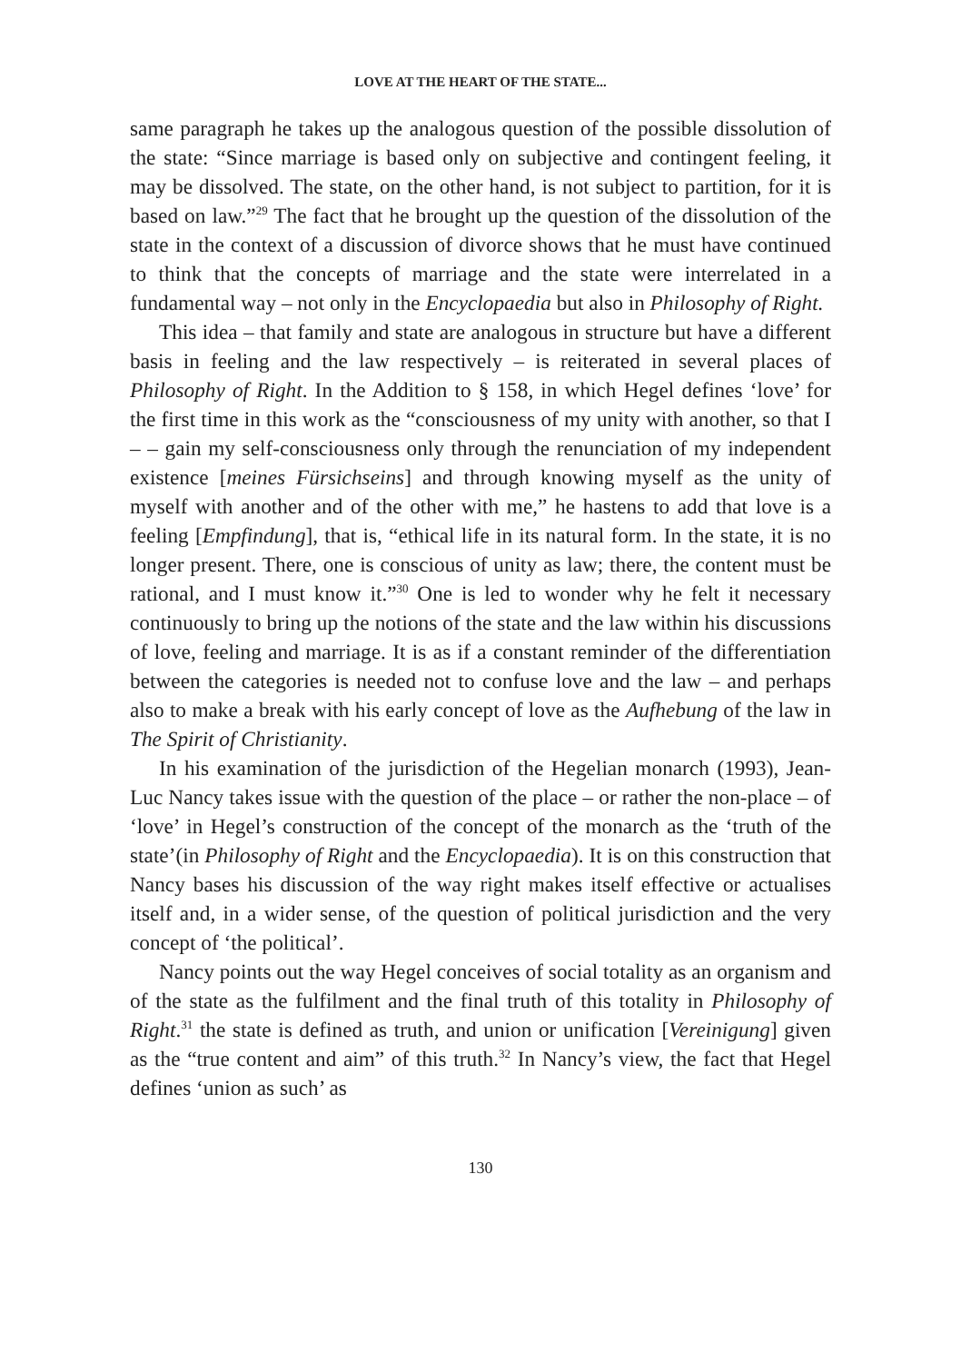LOVE AT THE HEART OF THE STATE...
same paragraph he takes up the analogous question of the possible dissolution of the state: “Since marriage is based only on subjective and contingent feeling, it may be dissolved. The state, on the other hand, is not subject to partition, for it is based on law.”<sup>29</sup> The fact that he brought up the question of the dissolution of the state in the context of a discussion of divorce shows that he must have continued to think that the concepts of marriage and the state were interrelated in a fundamental way – not only in the Encyclopaedia but also in Philosophy of Right.
This idea – that family and state are analogous in structure but have a different basis in feeling and the law respectively – is reiterated in several places of Philosophy of Right. In the Addition to § 158, in which Hegel defines ‘love’ for the first time in this work as the “consciousness of my unity with another, so that I – – gain my self-consciousness only through the renunciation of my independent existence [meines Fürsichseins] and through knowing myself as the unity of myself with another and of the other with me,” he hastens to add that love is a feeling [Empfindung], that is, “ethical life in its natural form. In the state, it is no longer present. There, one is conscious of unity as law; there, the content must be rational, and I must know it.”<sup>30</sup> One is led to wonder why he felt it necessary continuously to bring up the notions of the state and the law within his discussions of love, feeling and marriage. It is as if a constant reminder of the differentiation between the categories is needed not to confuse love and the law – and perhaps also to make a break with his early concept of love as the Aufhebung of the law in The Spirit of Christianity.
In his examination of the jurisdiction of the Hegelian monarch (1993), Jean-Luc Nancy takes issue with the question of the place – or rather the non-place – of ‘love’ in Hegel’s construction of the concept of the monarch as the ‘truth of the state’(in Philosophy of Right and the Encyclopaedia). It is on this construction that Nancy bases his discussion of the way right makes itself effective or actualises itself and, in a wider sense, of the question of political jurisdiction and the very concept of ‘the political’.
Nancy points out the way Hegel conceives of social totality as an organism and of the state as the fulfilment and the final truth of this totality in Philosophy of Right.<sup>31</sup> the state is defined as truth, and union or unification [Vereinigung] given as the “true content and aim” of this truth.<sup>32</sup> In Nancy’s view, the fact that Hegel defines ‘union as such’ as
130